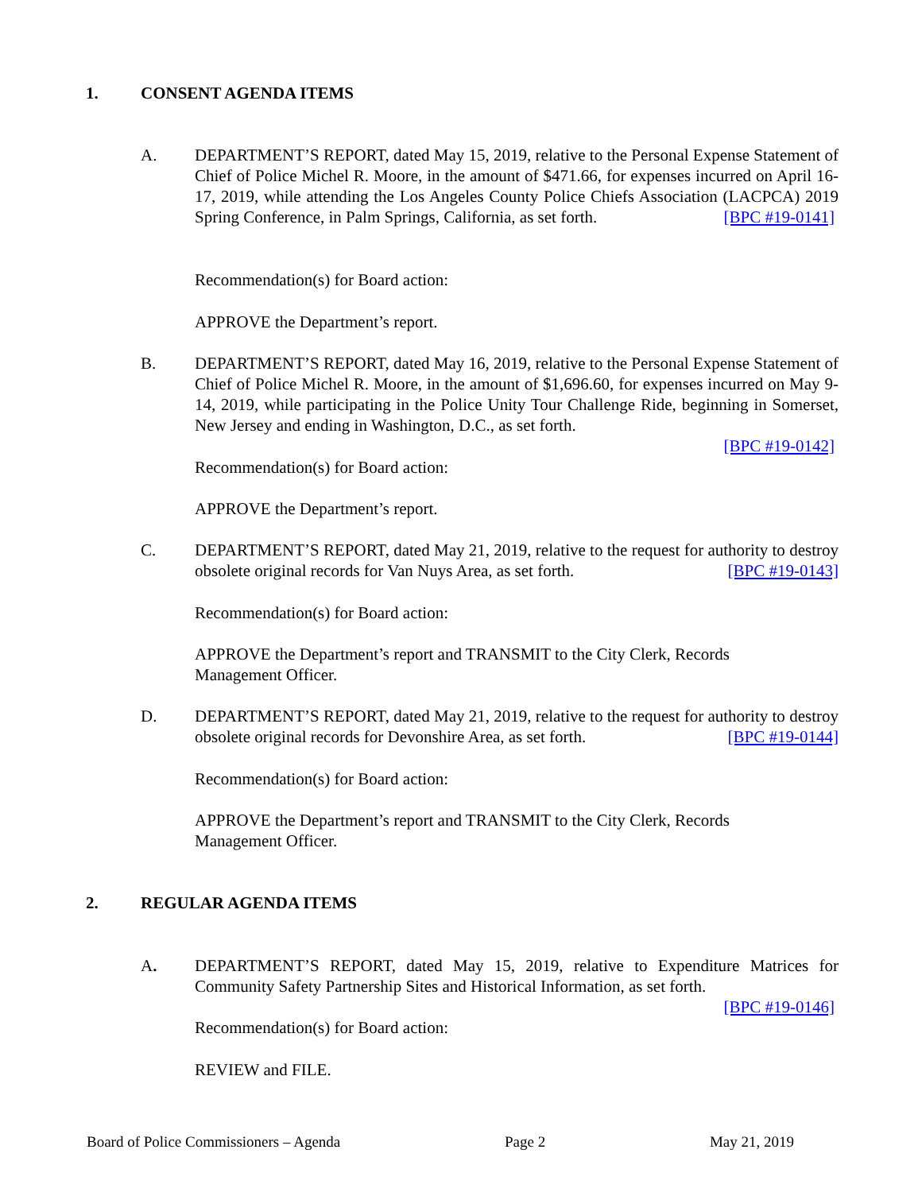1. CONSENT AGENDA ITEMS
A.
DEPARTMENT’S REPORT, dated May 15, 2019, relative to the Personal Expense Statement of Chief of Police Michel R. Moore, in the amount of $471.66, for expenses incurred on April 16-17, 2019, while attending the Los Angeles County Police Chiefs Association (LACPCA) 2019 Spring Conference, in Palm Springs, California, as set forth. [BPC #19-0141]
Recommendation(s) for Board action:
APPROVE the Department’s report.
B.
DEPARTMENT’S REPORT, dated May 16, 2019, relative to the Personal Expense Statement of Chief of Police Michel R. Moore, in the amount of $1,696.60, for expenses incurred on May 9-14, 2019, while participating in the Police Unity Tour Challenge Ride, beginning in Somerset, New Jersey and ending in Washington, D.C., as set forth.
[BPC #19-0142]
Recommendation(s) for Board action:
APPROVE the Department’s report.
C.
DEPARTMENT’S REPORT, dated May 21, 2019, relative to the request for authority to destroy obsolete original records for Van Nuys Area, as set forth. [BPC #19-0143]
Recommendation(s) for Board action:
APPROVE the Department’s report and TRANSMIT to the City Clerk, Records Management Officer.
D.
DEPARTMENT’S REPORT, dated May 21, 2019, relative to the request for authority to destroy obsolete original records for Devonshire Area, as set forth. [BPC #19-0144]
Recommendation(s) for Board action:
APPROVE the Department’s report and TRANSMIT to the City Clerk, Records Management Officer.
2. REGULAR AGENDA ITEMS
A.
DEPARTMENT’S REPORT, dated May 15, 2019, relative to Expenditure Matrices for Community Safety Partnership Sites and Historical Information, as set forth.
[BPC #19-0146]
Recommendation(s) for Board action:
REVIEW and FILE.
Board of Police Commissioners – Agenda Page 2 May 21, 2019